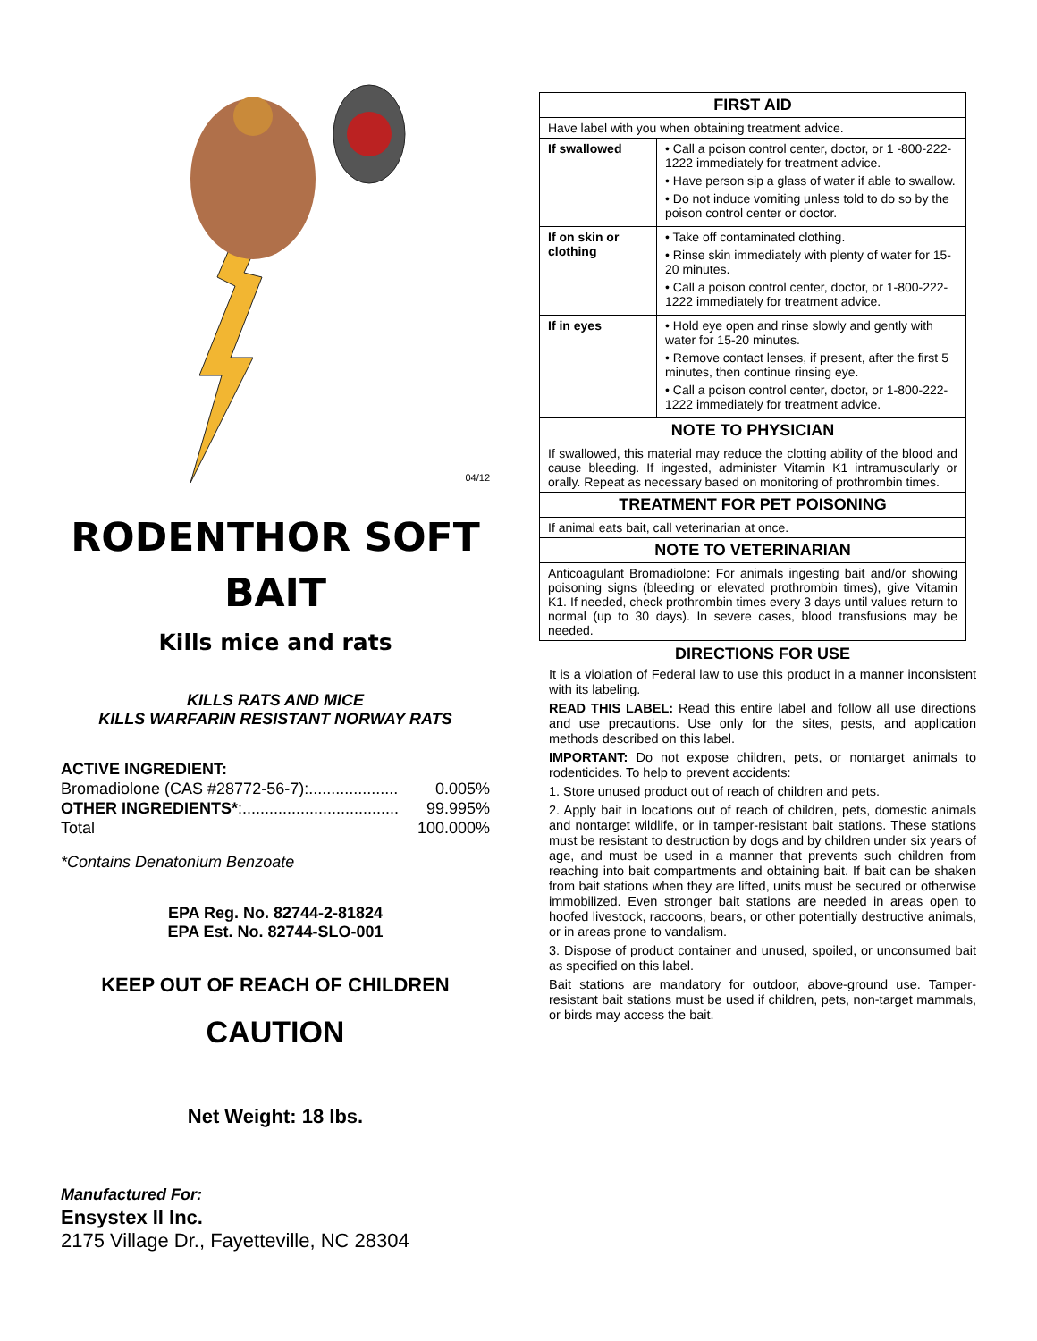04/12
RODENTHOR SOFT BAIT
Kills mice and rats
KILLS RATS AND MICE
KILLS WARFARIN RESISTANT NORWAY RATS
ACTIVE INGREDIENT:
Bromadiolone (CAS #28772-56-7):.................... 0.005%
OTHER INGREDIENTS*:................................... 99.995%
Total 100.000%
*Contains Denatonium Benzoate
EPA Reg. No. 82744-2-81824
EPA Est. No. 82744-SLO-001
KEEP OUT OF REACH OF CHILDREN
CAUTION
Net Weight: 18 lbs.
Manufactured For:
Ensystex II Inc.
2175 Village Dr., Fayetteville, NC 28304
| FIRST AID | |
| --- | --- |
| Have label with you when obtaining treatment advice. | |
| If swallowed | • Call a poison control center, doctor, or 1 -800-222-1222 immediately for treatment advice. • Have person sip a glass of water if able to swallow. • Do not induce vomiting unless told to do so by the poison control center or doctor. |
| If on skin or clothing | • Take off contaminated clothing. • Rinse skin immediately with plenty of water for 15-20 minutes. • Call a poison control center, doctor, or 1-800-222-1222 immediately for treatment advice. |
| If in eyes | • Hold eye open and rinse slowly and gently with water for 15-20 minutes. • Remove contact lenses, if present, after the first 5 minutes, then continue rinsing eye. • Call a poison control center, doctor, or 1-800-222-1222 immediately for treatment advice. |
| NOTE TO PHYSICIAN | |
| If swallowed, this material may reduce the clotting ability of the blood and cause bleeding. If ingested, administer Vitamin K1 intramuscularly or orally. Repeat as necessary based on monitoring of prothrombin times. | |
| TREATMENT FOR PET POISONING | |
| If animal eats bait, call veterinarian at once. | |
| NOTE TO VETERINARIAN | |
| Anticoagulant Bromadiolone: For animals ingesting bait and/or showing poisoning signs (bleeding or elevated prothrombin times), give Vitamin K1. If needed, check prothrombin times every 3 days until values return to normal (up to 30 days). In severe cases, blood transfusions may be needed. | |
DIRECTIONS FOR USE
It is a violation of Federal law to use this product in a manner inconsistent with its labeling.
READ THIS LABEL: Read this entire label and follow all use directions and use precautions. Use only for the sites, pests, and application methods described on this label.
IMPORTANT: Do not expose children, pets, or nontarget animals to rodenticides. To help to prevent accidents:
1. Store unused product out of reach of children and pets.
2. Apply bait in locations out of reach of children, pets, domestic animals and nontarget wildlife, or in tamper-resistant bait stations. These stations must be resistant to destruction by dogs and by children under six years of age, and must be used in a manner that prevents such children from reaching into bait compartments and obtaining bait. If bait can be shaken from bait stations when they are lifted, units must be secured or otherwise immobilized. Even stronger bait stations are needed in areas open to hoofed livestock, raccoons, bears, or other potentially destructive animals, or in areas prone to vandalism.
3. Dispose of product container and unused, spoiled, or unconsumed bait as specified on this label.
Bait stations are mandatory for outdoor, above-ground use. Tamper-resistant bait stations must be used if children, pets, non-target mammals, or birds may access the bait.